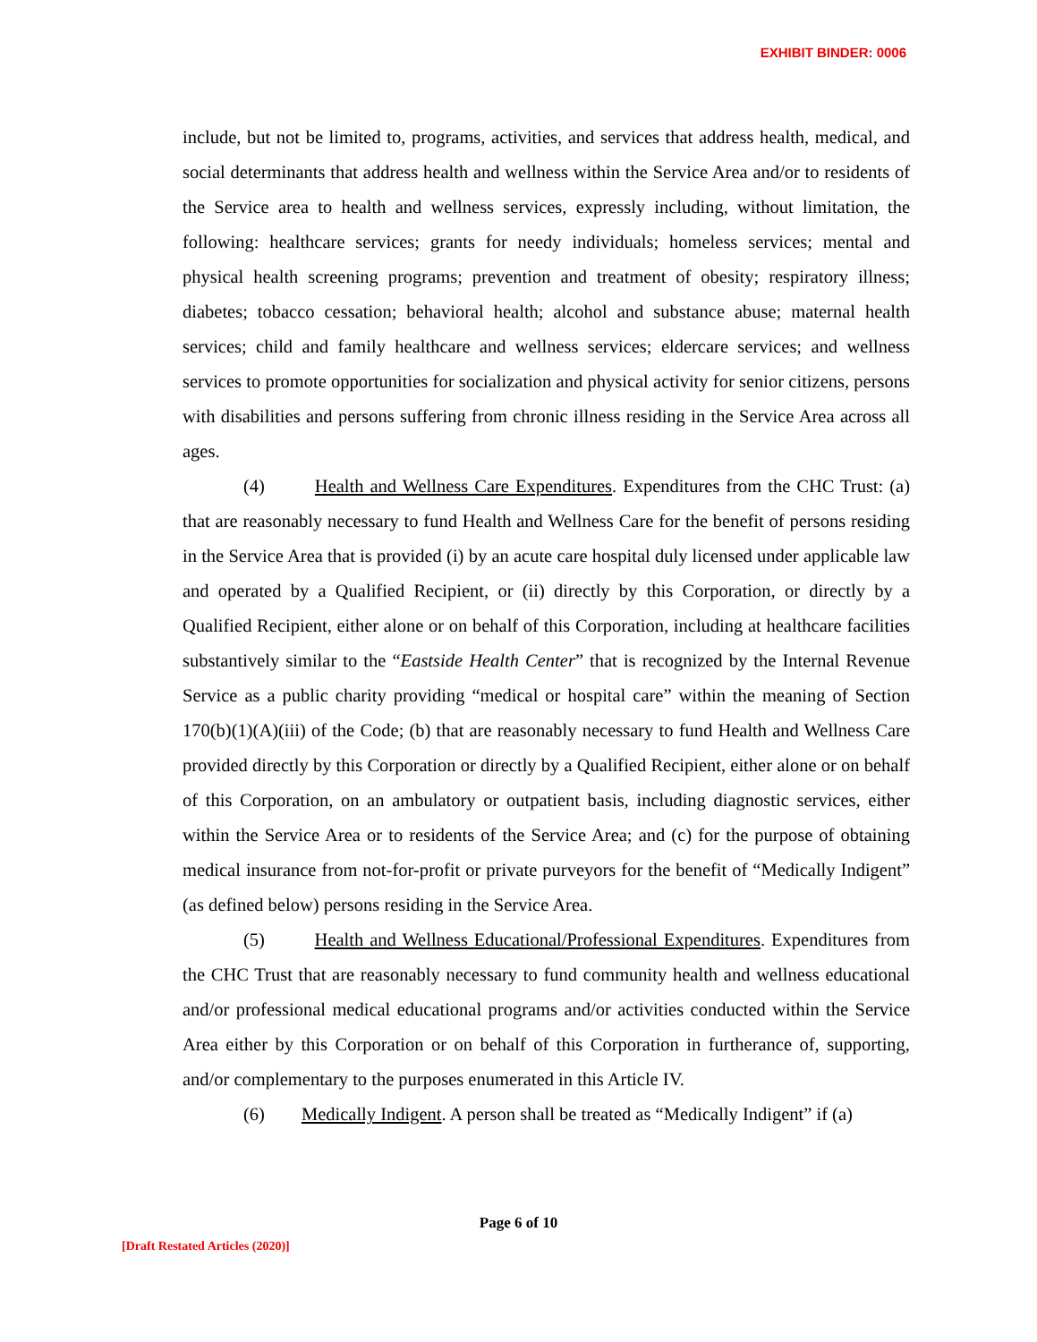EXHIBIT BINDER: 0006
include, but not be limited to, programs, activities, and services that address health, medical, and social determinants that address health and wellness within the Service Area and/or to residents of the Service area to health and wellness services, expressly including, without limitation, the following: healthcare services; grants for needy individuals; homeless services; mental and physical health screening programs; prevention and treatment of obesity; respiratory illness; diabetes; tobacco cessation; behavioral health; alcohol and substance abuse; maternal health services; child and family healthcare and wellness services; eldercare services; and wellness services to promote opportunities for socialization and physical activity for senior citizens, persons with disabilities and persons suffering from chronic illness residing in the Service Area across all ages.
(4) Health and Wellness Care Expenditures. Expenditures from the CHC Trust: (a) that are reasonably necessary to fund Health and Wellness Care for the benefit of persons residing in the Service Area that is provided (i) by an acute care hospital duly licensed under applicable law and operated by a Qualified Recipient, or (ii) directly by this Corporation, or directly by a Qualified Recipient, either alone or on behalf of this Corporation, including at healthcare facilities substantively similar to the “Eastside Health Center” that is recognized by the Internal Revenue Service as a public charity providing “medical or hospital care” within the meaning of Section 170(b)(1)(A)(iii) of the Code; (b) that are reasonably necessary to fund Health and Wellness Care provided directly by this Corporation or directly by a Qualified Recipient, either alone or on behalf of this Corporation, on an ambulatory or outpatient basis, including diagnostic services, either within the Service Area or to residents of the Service Area; and (c) for the purpose of obtaining medical insurance from not-for-profit or private purveyors for the benefit of “Medically Indigent” (as defined below) persons residing in the Service Area.
(5) Health and Wellness Educational/Professional Expenditures. Expenditures from the CHC Trust that are reasonably necessary to fund community health and wellness educational and/or professional medical educational programs and/or activities conducted within the Service Area either by this Corporation or on behalf of this Corporation in furtherance of, supporting, and/or complementary to the purposes enumerated in this Article IV.
(6) Medically Indigent. A person shall be treated as “Medically Indigent” if (a)
Page 6 of 10
[Draft Restated Articles (2020)]